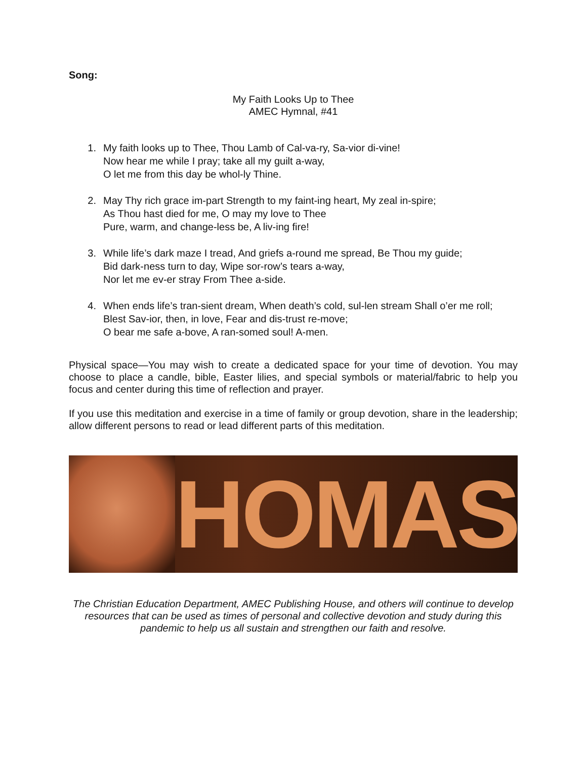Song:
My Faith Looks Up to Thee
AMEC Hymnal, #41
1. My faith looks up to Thee, Thou Lamb of Cal-va-ry, Sa-vior di-vine!
Now hear me while I pray; take all my guilt a-way,
O let me from this day be whol-ly Thine.
2. May Thy rich grace im-part Strength to my faint-ing heart, My zeal in-spire;
As Thou hast died for me, O may my love to Thee
Pure, warm, and change-less be, A liv-ing fire!
3. While life’s dark maze I tread, And griefs a-round me spread, Be Thou my guide;
Bid dark-ness turn to day, Wipe sor-row’s tears a-way,
Nor let me ev-er stray From Thee a-side.
4. When ends life’s tran-sient dream, When death’s cold, sul-len stream Shall o’er me roll;
Blest Sav-ior, then, in love, Fear and dis-trust re-move;
O bear me safe a-bove, A ran-somed soul! A-men.
Physical space—You may wish to create a dedicated space for your time of devotion. You may choose to place a candle, bible, Easter lilies, and special symbols or material/fabric to help you focus and center during this time of reflection and prayer.
If you use this meditation and exercise in a time of family or group devotion, share in the leadership; allow different persons to read or lead different parts of this meditation.
HOMAS
The Christian Education Department, AMEC Publishing House, and others will continue to develop resources that can be used as times of personal and collective devotion and study during this pandemic to help us all sustain and strengthen our faith and resolve.